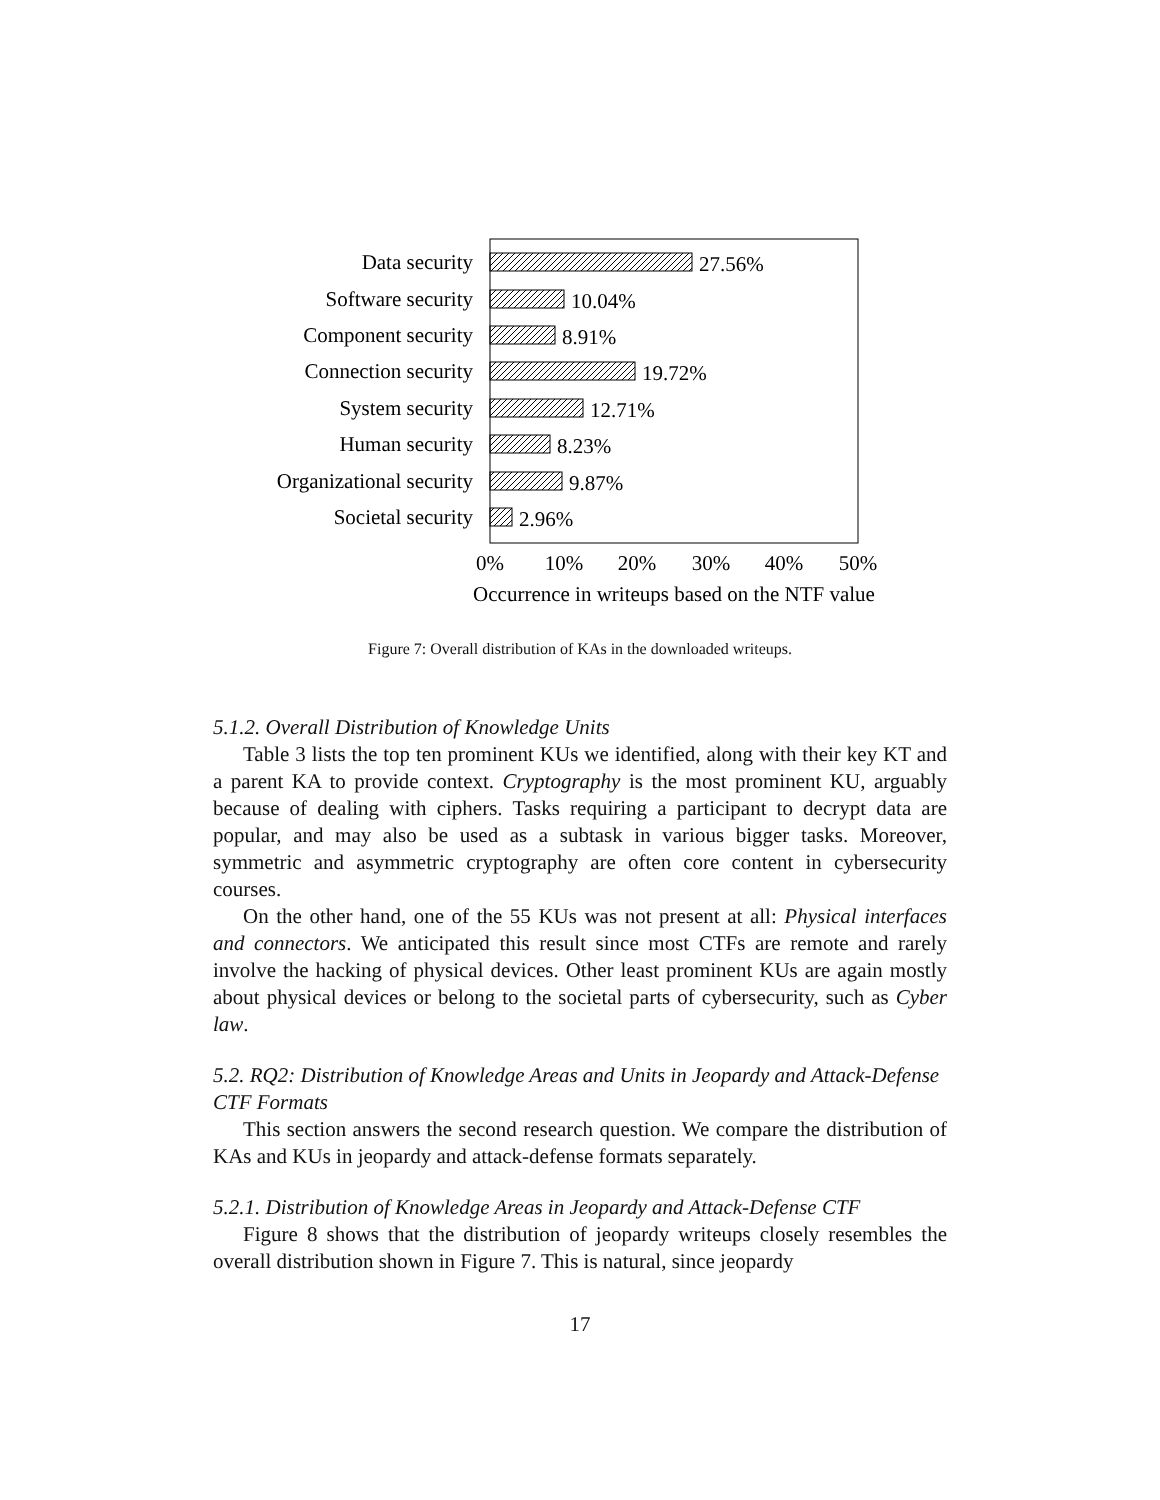Data security
Software security
Component security
Connection security
System security
Human security
Organizational security
Societal security
27.56%
10.04%
8.91%
19.72%
12.71%
8.23%
9.87%
2.96%
0%
10%
20%
30%
40%
50%
Occurrence in writeups based on the NTF value
Figure 7: Overall distribution of KAs in the downloaded writeups.
5.1.2. Overall Distribution of Knowledge Units
Table 3 lists the top ten prominent KUs we identified, along with their key KT and a parent KA to provide context. Cryptography is the most prominent KU, arguably because of dealing with ciphers. Tasks requiring a participant to decrypt data are popular, and may also be used as a subtask in various bigger tasks. Moreover, symmetric and asymmetric cryptography are often core content in cybersecurity courses.
On the other hand, one of the 55 KUs was not present at all: Physical interfaces and connectors. We anticipated this result since most CTFs are remote and rarely involve the hacking of physical devices. Other least prominent KUs are again mostly about physical devices or belong to the societal parts of cybersecurity, such as Cyber law.
5.2. RQ2: Distribution of Knowledge Areas and Units in Jeopardy and Attack-Defense CTF Formats
This section answers the second research question. We compare the distribution of KAs and KUs in jeopardy and attack-defense formats separately.
5.2.1. Distribution of Knowledge Areas in Jeopardy and Attack-Defense CTF
Figure 8 shows that the distribution of jeopardy writeups closely resembles the overall distribution shown in Figure 7. This is natural, since jeopardy
17